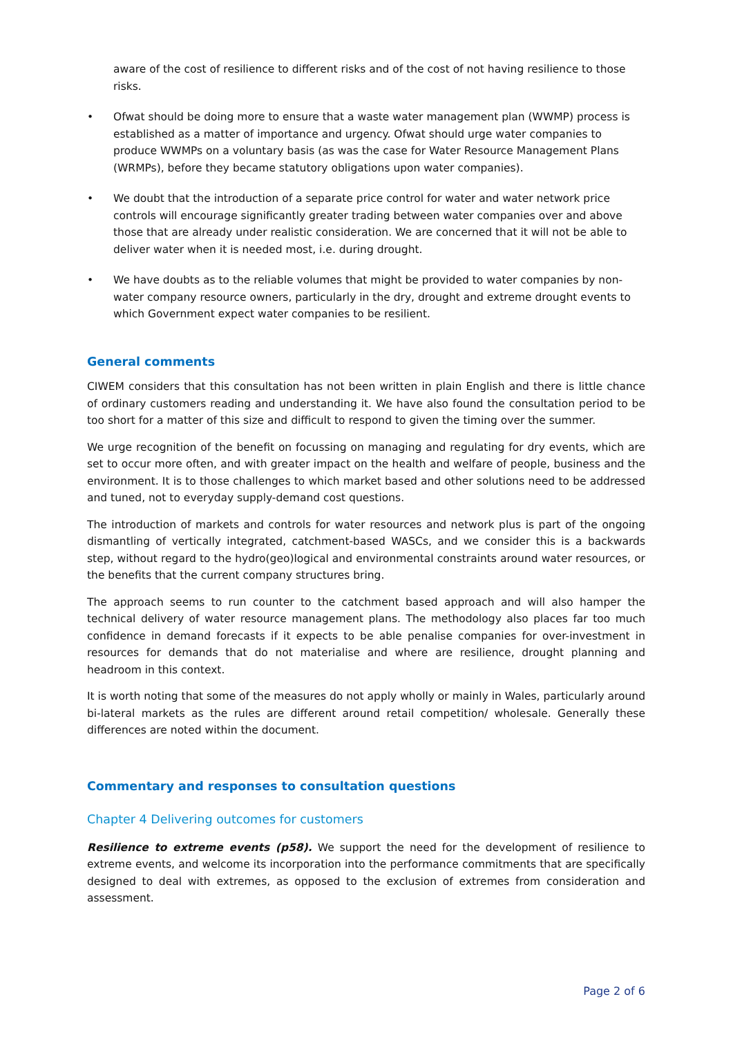aware of the cost of resilience to different risks and of the cost of not having resilience to those risks.
• Ofwat should be doing more to ensure that a waste water management plan (WWMP) process is established as a matter of importance and urgency. Ofwat should urge water companies to produce WWMPs on a voluntary basis (as was the case for Water Resource Management Plans (WRMPs), before they became statutory obligations upon water companies).
• We doubt that the introduction of a separate price control for water and water network price controls will encourage significantly greater trading between water companies over and above those that are already under realistic consideration. We are concerned that it will not be able to deliver water when it is needed most, i.e. during drought.
• We have doubts as to the reliable volumes that might be provided to water companies by non-water company resource owners, particularly in the dry, drought and extreme drought events to which Government expect water companies to be resilient.
General comments
CIWEM considers that this consultation has not been written in plain English and there is little chance of ordinary customers reading and understanding it. We have also found the consultation period to be too short for a matter of this size and difficult to respond to given the timing over the summer.
We urge recognition of the benefit on focussing on managing and regulating for dry events, which are set to occur more often, and with greater impact on the health and welfare of people, business and the environment. It is to those challenges to which market based and other solutions need to be addressed and tuned, not to everyday supply-demand cost questions.
The introduction of markets and controls for water resources and network plus is part of the ongoing dismantling of vertically integrated, catchment-based WASCs, and we consider this is a backwards step, without regard to the hydro(geo)logical and environmental constraints around water resources, or the benefits that the current company structures bring.
The approach seems to run counter to the catchment based approach and will also hamper the technical delivery of water resource management plans. The methodology also places far too much confidence in demand forecasts if it expects to be able penalise companies for over-investment in resources for demands that do not materialise and where are resilience, drought planning and headroom in this context.
It is worth noting that some of the measures do not apply wholly or mainly in Wales, particularly around bi-lateral markets as the rules are different around retail competition/ wholesale. Generally these differences are noted within the document.
Commentary and responses to consultation questions
Chapter 4 Delivering outcomes for customers
Resilience to extreme events (p58). We support the need for the development of resilience to extreme events, and welcome its incorporation into the performance commitments that are specifically designed to deal with extremes, as opposed to the exclusion of extremes from consideration and assessment.
Page 2 of 6